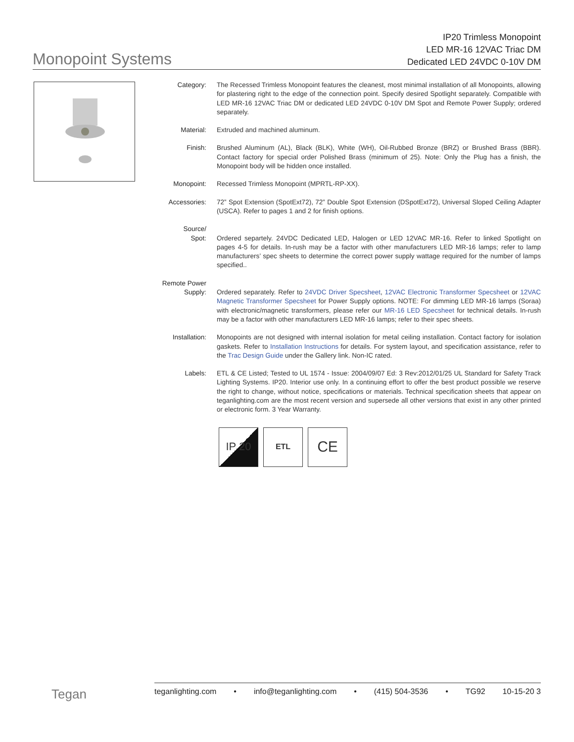Monopoint Systems
IP20 Trimless Monopoint
LED MR-16 12VAC Triac DM
Dedicated LED 24VDC 0-10V DM
Category: The Recessed Trimless Monopoint features the cleanest, most minimal installation of all Monopoints, allowing for plastering right to the edge of the connection point. Specify desired Spotlight separately. Compatible with LED MR-16 12VAC Triac DM or dedicated LED 24VDC 0-10V DM Spot and Remote Power Supply; ordered separately.
Material: Extruded and machined aluminum.
Finish: Brushed Aluminum (AL), Black (BLK), White (WH), Oil-Rubbed Bronze (BRZ) or Brushed Brass (BBR). Contact factory for special order Polished Brass (minimum of 25). Note: Only the Plug has a finish, the Monopoint body will be hidden once installed.
Monopoint: Recessed Trimless Monopoint (MPRTL-RP-XX).
Accessories: 72” Spot Extension (SpotExt72), 72” Double Spot Extension (DSpotExt72), Universal Sloped Ceiling Adapter (USCA). Refer to pages 1 and 2 for finish options.
Source/
Spot:
Ordered separtely. 24VDC Dedicated LED, Halogen or LED 12VAC MR-16. Refer to linked Spotlight on pages 4-5 for details. In-rush may be a factor with other manufacturers LED MR-16 lamps; refer to lamp manufacturers’ spec sheets to determine the correct power supply wattage required for the number of lamps specified..
Remote Power
Supply:
Ordered separately. Refer to 24VDC Driver Specsheet, 12VAC Electronic Transformer Specsheet or 12VAC Magnetic Transformer Specsheet for Power Supply options. NOTE: For dimming LED MR-16 lamps (Soraa) with electronic/magnetic transformers, please refer our MR-16 LED Specsheet for technical details. In-rush may be a factor with other manufacturers LED MR-16 lamps; refer to their spec sheets.
Installation: Monopoints are not designed with internal isolation for metal ceiling installation. Contact factory for isolation gaskets. Refer to Installation Instructions for details. For system layout, and specification assistance, refer to the Trac Design Guide under the Gallery link. Non-IC rated.
Labels: ETL & CE Listed; Tested to UL 1574 - Issue: 2004/09/07 Ed: 3 Rev:2012/01/25 UL Standard for Safety Track Lighting Systems. IP20. Interior use only. In a continuing effort to offer the best product possible we reserve the right to change, without notice, specifications or materials. Technical specification sheets that appear on teganlighting.com are the most recent version and supersede all other versions that exist in any other printed or electronic form. 3 Year Warranty.
IP 20
ETL
CE
Tegan teganlighting.com • info@teganlighting.com • (415) 504-3536 • TG92 10-15-20 3